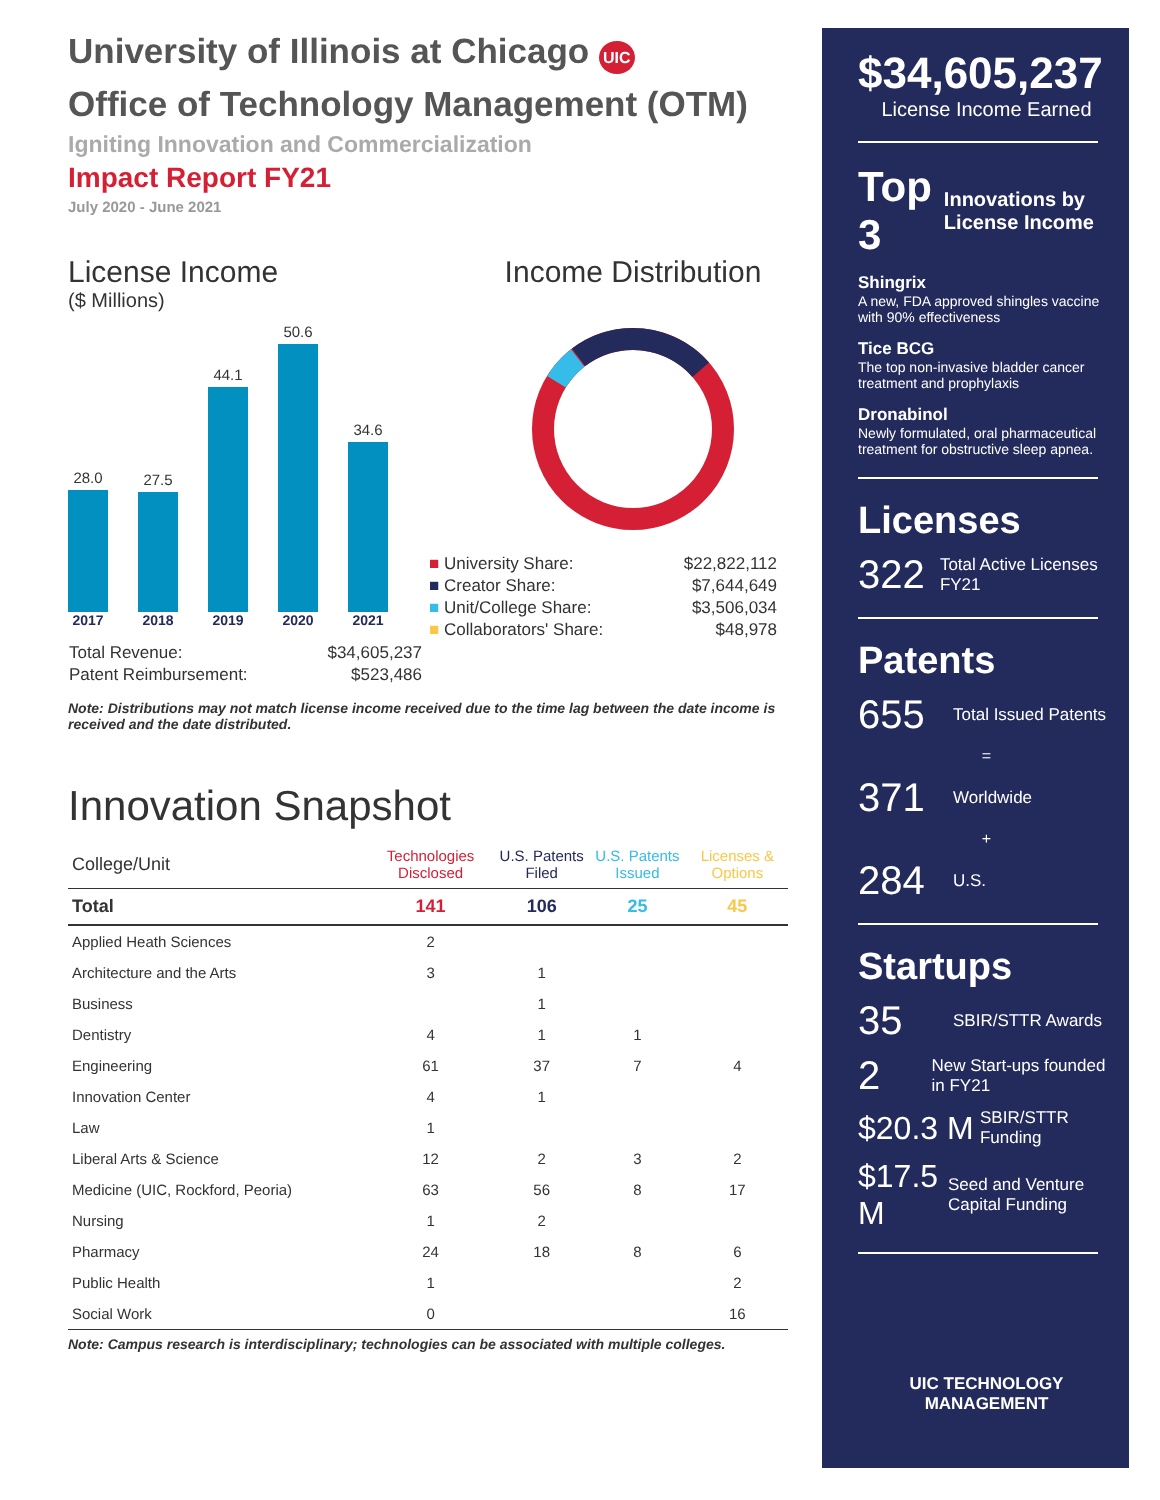University of Illinois at Chicago UIC
Office of Technology Management (OTM)
Igniting Innovation and Commercialization
Impact Report FY21
July 2020 - June 2021
License Income
($ Millions)
28.0
27.5
44.1
50.6
34.6
2017 2018 2019 2020 2021
| Total Revenue: | $34,605,237 |
| Patent Reimbursement: | $523,486 |
Income Distribution
| ■ University Share: | $22,822,112 |
| ■ Creator Share: | $7,644,649 |
| ■ Unit/College Share: | $3,506,034 |
| ■ Collaborators' Share: | $48,978 |
Note: Distributions may not match license income received due to the time lag between the date income is received and the date distributed.
Innovation Snapshot
| College/Unit | Technologies Disclosed | U.S. Patents Filed | U.S. Patents Issued | Licenses & Options |
| --- | --- | --- | --- | --- |
| Total | 141 | 106 | 25 | 45 |
| Applied Heath Sciences | 2 | | | |
| Architecture and the Arts | 3 | 1 | | |
| Business | | 1 | | |
| Dentistry | 4 | 1 | 1 | |
| Engineering | 61 | 37 | 7 | 4 |
| Innovation Center | 4 | 1 | | |
| Law | 1 | | | |
| Liberal Arts & Science | 12 | 2 | 3 | 2 |
| Medicine (UIC, Rockford, Peoria) | 63 | 56 | 8 | 17 |
| Nursing | 1 | 2 | | |
| Pharmacy | 24 | 18 | 8 | 6 |
| Public Health | 1 | | | 2 |
| Social Work | 0 | | | 16 |
Note: Campus research is interdisciplinary; technologies can be associated with multiple colleges.
$34,605,237
License Income Earned
Top 3 Innovations by License Income
Shingrix
A new, FDA approved shingles vaccine with 90% effectiveness
Tice BCG
The top non-invasive bladder cancer treatment and prophylaxis
Dronabinol
Newly formulated, oral pharmaceutical treatment for obstructive sleep apnea.
Licenses
322 Total Active Licenses FY21
Patents
655 Total Issued Patents
=
371 Worldwide
+
284 U.S.
Startups
35 SBIR/STTR Awards
2 New Start-ups founded in FY21
$20.3 M SBIR/STTR Funding
$17.5 M Seed and Venture Capital Funding
UIC TECHNOLOGY MANAGEMENT